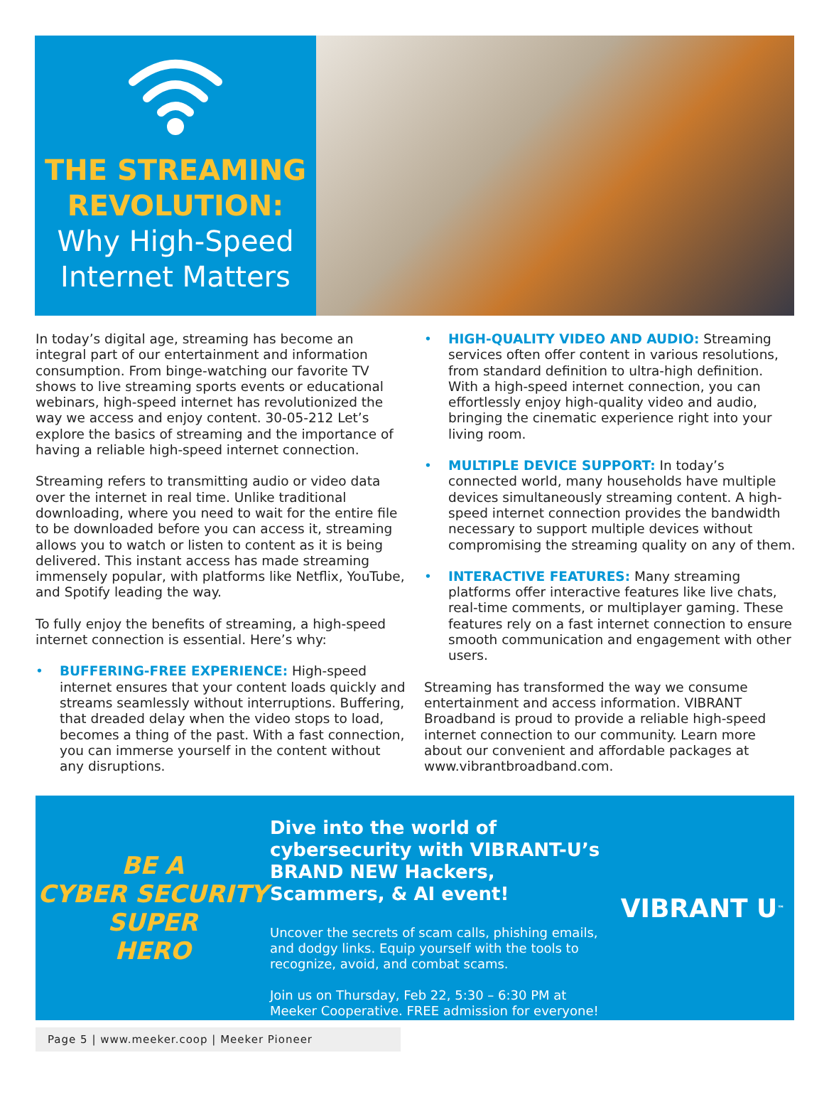THE STREAMING
REVOLUTION:
Why High-Speed
Internet Matters
In today’s digital age, streaming has become an integral part of our entertainment and information consumption. From binge-watching our favorite TV shows to live streaming sports events or educational webinars, high-speed internet has revolutionized the way we access and enjoy content. 30-05-212 Let’s explore the basics of streaming and the importance of having a reliable high-speed internet connection.
Streaming refers to transmitting audio or video data over the internet in real time. Unlike traditional downloading, where you need to wait for the entire file to be downloaded before you can access it, streaming allows you to watch or listen to content as it is being delivered. This instant access has made streaming immensely popular, with platforms like Netflix, YouTube, and Spotify leading the way.
To fully enjoy the benefits of streaming, a high-speed internet connection is essential. Here’s why:
• BUFFERING-FREE EXPERIENCE: High-speed internet ensures that your content loads quickly and streams seamlessly without interruptions. Buffering, that dreaded delay when the video stops to load, becomes a thing of the past. With a fast connection, you can immerse yourself in the content without any disruptions.
• HIGH-QUALITY VIDEO AND AUDIO: Streaming services often offer content in various resolutions, from standard definition to ultra-high definition. With a high-speed internet connection, you can effortlessly enjoy high-quality video and audio, bringing the cinematic experience right into your living room.
• MULTIPLE DEVICE SUPPORT: In today’s connected world, many households have multiple devices simultaneously streaming content. A high-speed internet connection provides the bandwidth necessary to support multiple devices without compromising the streaming quality on any of them.
• INTERACTIVE FEATURES: Many streaming platforms offer interactive features like live chats, real-time comments, or multiplayer gaming. These features rely on a fast internet connection to ensure smooth communication and engagement with other users.
Streaming has transformed the way we consume entertainment and access information. VIBRANT Broadband is proud to provide a reliable high-speed internet connection to our community. Learn more about our convenient and affordable packages at www.vibrantbroadband.com.
BE A
CYBER SECURITY
SUPER
HERO
Dive into the world of cybersecurity with VIBRANT-U’s BRAND NEW Hackers, Scammers, & AI event!
Uncover the secrets of scam calls, phishing emails, and dodgy links. Equip yourself with the tools to recognize, avoid, and combat scams.
Join us on Thursday, Feb 22, 5:30 – 6:30 PM at Meeker Cooperative. FREE admission for everyone!
VIBRANT U<sup>™</sup>
Page 5 | www.meeker.coop | Meeker Pioneer